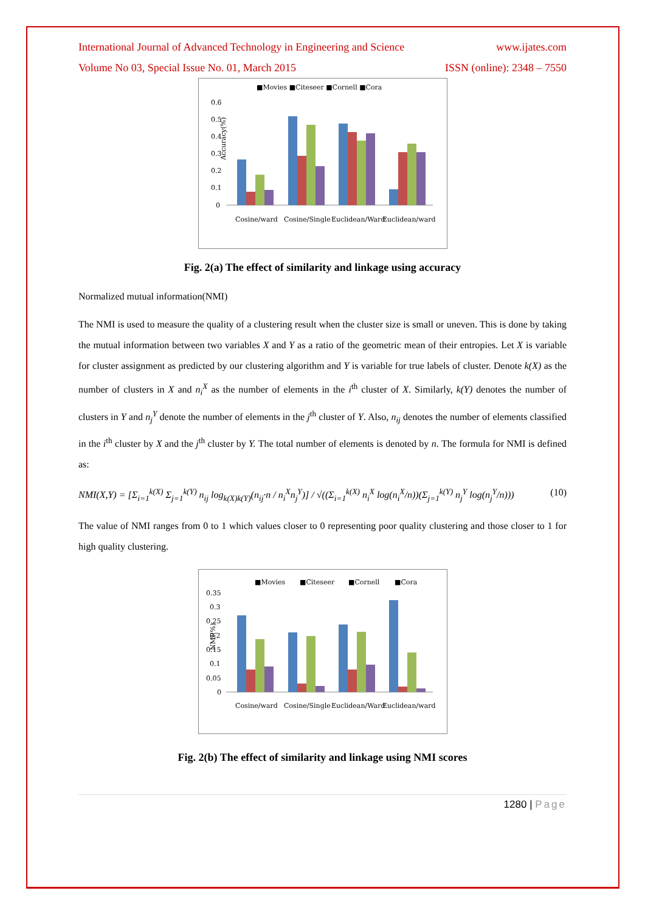International Journal of Advanced Technology in Engineering and Science www.ijates.com
Volume No 03, Special Issue No. 01, March 2015 ISSN (online): 2348 – 7550
■Movies ■Citeseer ■Cornell ■Cora
0.6
0.5
0.4
0.3
0.2
0.1
0
Accuracy(%)
Cosine/ward
Cosine/Single
Euclidean/Ward
Euclidean/ward
Fig. 2(a) The effect of similarity and linkage using accuracy
Normalized mutual information(NMI)
The NMI is used to measure the quality of a clustering result when the cluster size is small or uneven. This is done by taking the mutual information between two variables X and Y as a ratio of the geometric mean of their entropies. Let X is variable for cluster assignment as predicted by our clustering algorithm and Y is variable for true labels of cluster. Denote k(X) as the number of clusters in X and n<sub>i</sub><sup>X</sup> as the number of elements in the i<sup>th</sup> cluster of X. Similarly, k(Y) denotes the number of clusters in Y and n<sub>j</sub><sup>Y</sup> denote the number of elements in the j<sup>th</sup> cluster of Y. Also, n<sub>ij</sub> denotes the number of elements classified in the i<sup>th</sup> cluster by X and the j<sup>th</sup> cluster by Y. The total number of elements is denoted by n. The formula for NMI is defined as:
NMI(X,Y) = [Σ<sub>i=1</sub><sup>k(X)</sup> Σ<sub>j=1</sub><sup>k(Y)</sup> n<sub>ij</sub> log<sub>k(X)k(Y)</sub>(n<sub>ij</sub>·n / n<sub>i</sub><sup>X</sup>n<sub>j</sub><sup>Y</sup>)] / √((Σ<sub>i=1</sub><sup>k(X)</sup> n<sub>i</sub><sup>X</sup> log(n<sub>i</sub><sup>X</sup>/n))(Σ<sub>j=1</sub><sup>k(Y)</sup> n<sub>j</sub><sup>Y</sup> log(n<sub>j</sub><sup>Y</sup>/n))) (10)
The value of NMI ranges from 0 to 1 which values closer to 0 representing poor quality clustering and those closer to 1 for high quality clustering.
■Movies
■Citeseer
■Cornell
■Cora
0.35
0.3
0.25
0.2
0.15
0.1
0.05
0
NMI(%)
Cosine/ward
Cosine/Single
Euclidean/Ward
Euclidean/ward
Fig. 2(b) The effect of similarity and linkage using NMI scores
1280 | Page